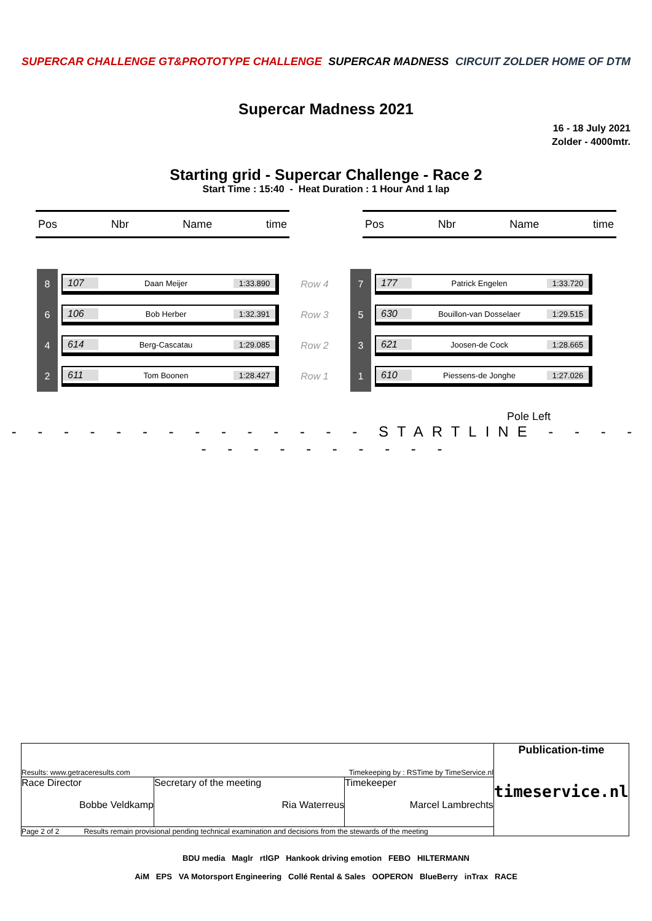SUPERCAR CHALLENGE GT&PROTOTYPE CHALLENGE SUPERCAR MADNESS CIRCUIT ZOLDER HOME OF DTM
Supercar Madness 2021
16 - 18 July 2021
Zolder - 4000mtr.
Starting grid - Supercar Challenge - Race 2
Start Time : 15:40 - Heat Duration : 1 Hour And 1 lap
Pos Nbr Name time Pos Nbr Name time
| 8 | 107 Daan Meijer 1:33.890 | Row 4 | 7 | 177 Patrick Engelen 1:33.720 |
| 6 | 106 Bob Herber 1:32.391 | Row 3 | 5 | 630 Bouillon-van Dosselaer 1:29.515 |
| 4 | 614 Berg-Cascatau 1:29.085 | Row 2 | 3 | 621 Joosen-de Cock 1:28.665 |
| 2 | 611 Tom Boonen 1:28.427 | Row 1 | 1 | 610 Piessens-de Jonghe 1:27.026 |
Pole Left
- - - - - - - - - - - - - - STARTLINE - - - - - - - - - - - - - -
| Results: www.getraceresults.com Timekeeping by : RSTime by TimeService.nl | | | Publication-time timeservice.nl |
| Race Director Bobbe Veldkamp | Secretary of the meeting Ria Waterreus | Timekeeper Marcel Lambrechts | |
| Page 2 of 2 Results remain provisional pending technical examination and decisions from the stewards of the meeting | | | |
BDU media Maglr rtlGP Hankook driving emotion FEBO HILTERMANN
AiM EPS VA Motorsport Engineering Collé Rental & Sales OOPERON BlueBerry inTrax RACE